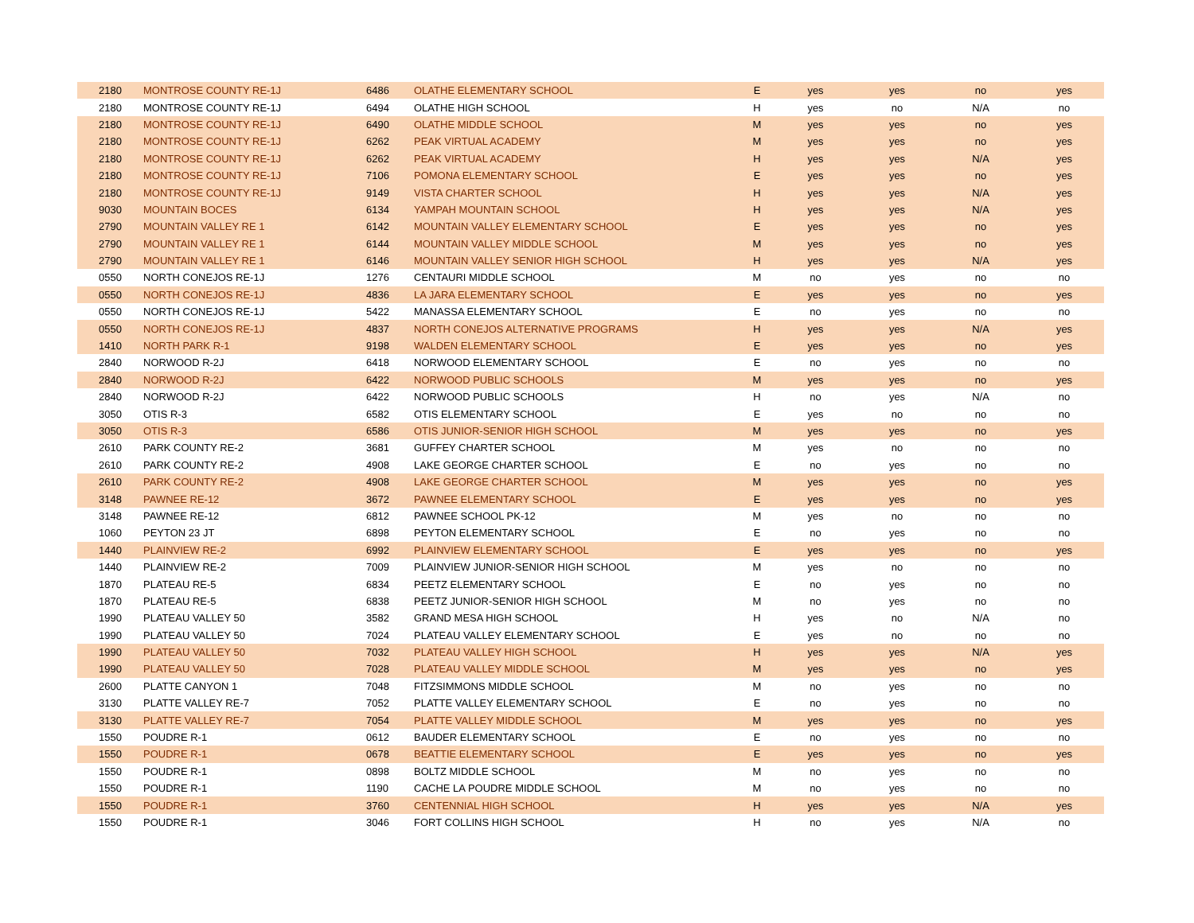| 2180 | MONTROSE COUNTY RE-1J | 6486 | OLATHE ELEMENTARY SCHOOL | E | yes | yes | no | yes |
| 2180 | MONTROSE COUNTY RE-1J | 6494 | OLATHE HIGH SCHOOL | H | yes | no | N/A | no |
| 2180 | MONTROSE COUNTY RE-1J | 6490 | OLATHE MIDDLE SCHOOL | M | yes | yes | no | yes |
| 2180 | MONTROSE COUNTY RE-1J | 6262 | PEAK VIRTUAL ACADEMY | M | yes | yes | no | yes |
| 2180 | MONTROSE COUNTY RE-1J | 6262 | PEAK VIRTUAL ACADEMY | H | yes | yes | N/A | yes |
| 2180 | MONTROSE COUNTY RE-1J | 7106 | POMONA ELEMENTARY SCHOOL | E | yes | yes | no | yes |
| 2180 | MONTROSE COUNTY RE-1J | 9149 | VISTA CHARTER SCHOOL | H | yes | yes | N/A | yes |
| 9030 | MOUNTAIN BOCES | 6134 | YAMPAH MOUNTAIN SCHOOL | H | yes | yes | N/A | yes |
| 2790 | MOUNTAIN VALLEY RE 1 | 6142 | MOUNTAIN VALLEY ELEMENTARY SCHOOL | E | yes | yes | no | yes |
| 2790 | MOUNTAIN VALLEY RE 1 | 6144 | MOUNTAIN VALLEY MIDDLE SCHOOL | M | yes | yes | no | yes |
| 2790 | MOUNTAIN VALLEY RE 1 | 6146 | MOUNTAIN VALLEY SENIOR HIGH SCHOOL | H | yes | yes | N/A | yes |
| 0550 | NORTH CONEJOS RE-1J | 1276 | CENTAURI MIDDLE SCHOOL | M | no | yes | no | no |
| 0550 | NORTH CONEJOS RE-1J | 4836 | LA JARA ELEMENTARY SCHOOL | E | yes | yes | no | yes |
| 0550 | NORTH CONEJOS RE-1J | 5422 | MANASSA ELEMENTARY SCHOOL | E | no | yes | no | no |
| 0550 | NORTH CONEJOS RE-1J | 4837 | NORTH CONEJOS ALTERNATIVE PROGRAMS | H | yes | yes | N/A | yes |
| 1410 | NORTH PARK R-1 | 9198 | WALDEN ELEMENTARY SCHOOL | E | yes | yes | no | yes |
| 2840 | NORWOOD R-2J | 6418 | NORWOOD ELEMENTARY SCHOOL | E | no | yes | no | no |
| 2840 | NORWOOD R-2J | 6422 | NORWOOD PUBLIC SCHOOLS | M | yes | yes | no | yes |
| 2840 | NORWOOD R-2J | 6422 | NORWOOD PUBLIC SCHOOLS | H | no | yes | N/A | no |
| 3050 | OTIS R-3 | 6582 | OTIS ELEMENTARY SCHOOL | E | yes | no | no | no |
| 3050 | OTIS R-3 | 6586 | OTIS JUNIOR-SENIOR HIGH SCHOOL | M | yes | yes | no | yes |
| 2610 | PARK COUNTY RE-2 | 3681 | GUFFEY CHARTER SCHOOL | M | yes | no | no | no |
| 2610 | PARK COUNTY RE-2 | 4908 | LAKE GEORGE CHARTER SCHOOL | E | no | yes | no | no |
| 2610 | PARK COUNTY RE-2 | 4908 | LAKE GEORGE CHARTER SCHOOL | M | yes | yes | no | yes |
| 3148 | PAWNEE RE-12 | 3672 | PAWNEE ELEMENTARY SCHOOL | E | yes | yes | no | yes |
| 3148 | PAWNEE RE-12 | 6812 | PAWNEE SCHOOL PK-12 | M | yes | no | no | no |
| 1060 | PEYTON 23 JT | 6898 | PEYTON ELEMENTARY SCHOOL | E | no | yes | no | no |
| 1440 | PLAINVIEW RE-2 | 6992 | PLAINVIEW ELEMENTARY SCHOOL | E | yes | yes | no | yes |
| 1440 | PLAINVIEW RE-2 | 7009 | PLAINVIEW JUNIOR-SENIOR HIGH SCHOOL | M | yes | no | no | no |
| 1870 | PLATEAU RE-5 | 6834 | PEETZ ELEMENTARY SCHOOL | E | no | yes | no | no |
| 1870 | PLATEAU RE-5 | 6838 | PEETZ JUNIOR-SENIOR HIGH SCHOOL | M | no | yes | no | no |
| 1990 | PLATEAU VALLEY 50 | 3582 | GRAND MESA HIGH SCHOOL | H | yes | no | N/A | no |
| 1990 | PLATEAU VALLEY 50 | 7024 | PLATEAU VALLEY ELEMENTARY SCHOOL | E | yes | no | no | no |
| 1990 | PLATEAU VALLEY 50 | 7032 | PLATEAU VALLEY HIGH SCHOOL | H | yes | yes | N/A | yes |
| 1990 | PLATEAU VALLEY 50 | 7028 | PLATEAU VALLEY MIDDLE SCHOOL | M | yes | yes | no | yes |
| 2600 | PLATTE CANYON 1 | 7048 | FITZSIMMONS MIDDLE SCHOOL | M | no | yes | no | no |
| 3130 | PLATTE VALLEY RE-7 | 7052 | PLATTE VALLEY ELEMENTARY SCHOOL | E | no | yes | no | no |
| 3130 | PLATTE VALLEY RE-7 | 7054 | PLATTE VALLEY MIDDLE SCHOOL | M | yes | yes | no | yes |
| 1550 | POUDRE R-1 | 0612 | BAUDER ELEMENTARY SCHOOL | E | no | yes | no | no |
| 1550 | POUDRE R-1 | 0678 | BEATTIE ELEMENTARY SCHOOL | E | yes | yes | no | yes |
| 1550 | POUDRE R-1 | 0898 | BOLTZ MIDDLE SCHOOL | M | no | yes | no | no |
| 1550 | POUDRE R-1 | 1190 | CACHE LA POUDRE MIDDLE SCHOOL | M | no | yes | no | no |
| 1550 | POUDRE R-1 | 3760 | CENTENNIAL HIGH SCHOOL | H | yes | yes | N/A | yes |
| 1550 | POUDRE R-1 | 3046 | FORT COLLINS HIGH SCHOOL | H | no | yes | N/A | no |